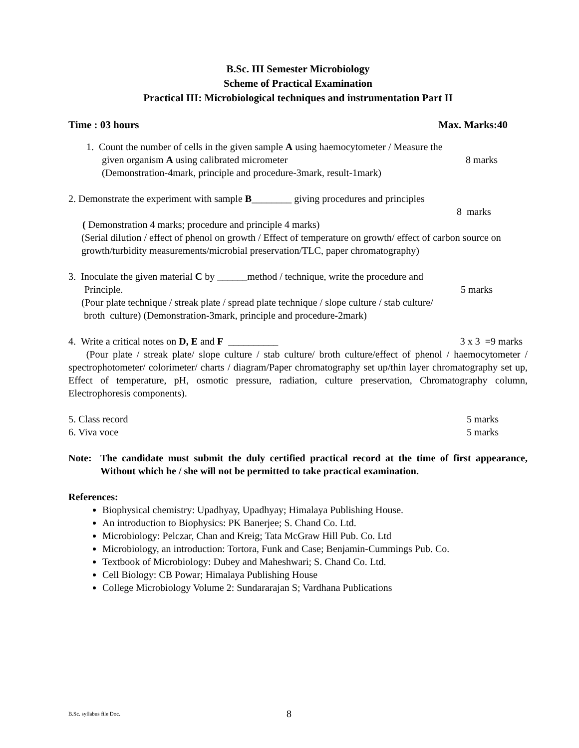B.Sc. III Semester Microbiology
Scheme of Practical Examination
Practical III: Microbiological techniques and instrumentation Part II
Time : 03 hours Max. Marks:40
1. Count the number of cells in the given sample A using haemocytometer / Measure the
given organism A using calibrated micrometer 8 marks
(Demonstration-4mark, principle and procedure-3mark, result-1mark)
2. Demonstrate the experiment with sample B________ giving procedures and principles
8 marks
( Demonstration 4 marks; procedure and principle 4 marks)
(Serial dilution / effect of phenol on growth / Effect of temperature on growth/ effect of carbon source on growth/turbidity measurements/microbial preservation/TLC, paper chromatography)
3. Inoculate the given material C by ______method / technique, write the procedure and
Principle. 5 marks
(Pour plate technique / streak plate / spread plate technique / slope culture / stab culture/
broth culture) (Demonstration-3mark, principle and procedure-2mark)
4. Write a critical notes on D, E and F __________ 3 x 3 =9 marks
(Pour plate / streak plate/ slope culture / stab culture/ broth culture/effect of phenol / haemocytometer / spectrophotometer/ colorimeter/ charts / diagram/Paper chromatography set up/thin layer chromatography set up, Effect of temperature, pH, osmotic pressure, radiation, culture preservation, Chromatography column, Electrophoresis components).
5. Class record 5 marks
6. Viva voce 5 marks
Note: The candidate must submit the duly certified practical record at the time of first appearance, Without which he / she will not be permitted to take practical examination.
References:
Biophysical chemistry: Upadhyay, Upadhyay; Himalaya Publishing House.
An introduction to Biophysics: PK Banerjee; S. Chand Co. Ltd.
Microbiology: Pelczar, Chan and Kreig; Tata McGraw Hill Pub. Co. Ltd
Microbiology, an introduction: Tortora, Funk and Case; Benjamin-Cummings Pub. Co.
Textbook of Microbiology: Dubey and Maheshwari; S. Chand Co. Ltd.
Cell Biology: CB Powar; Himalaya Publishing House
College Microbiology Volume 2: Sundararajan S; Vardhana Publications
B.Sc. syllabus file Doc. 8